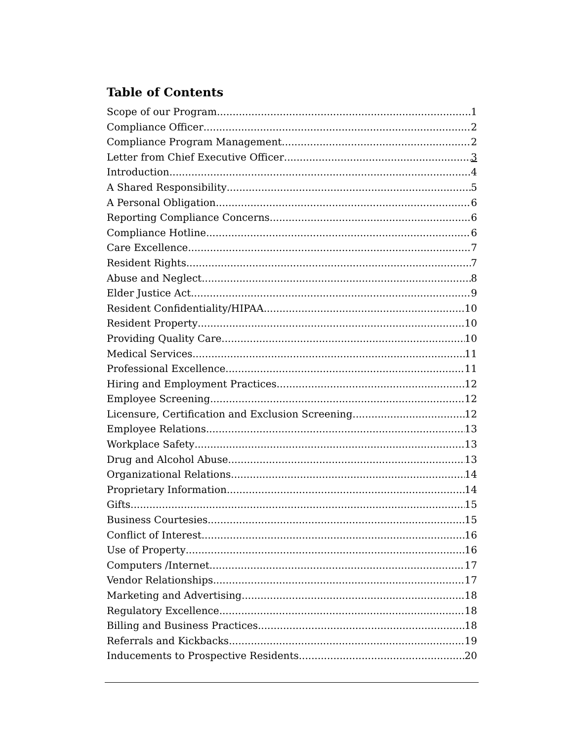Table of Contents
Scope of our Program 1
Compliance Officer 2
Compliance Program Management 2
Letter from Chief Executive Officer 3
Introduction 4
A Shared Responsibility 5
A Personal Obligation 6
Reporting Compliance Concerns 6
Compliance Hotline 6
Care Excellence 7
Resident Rights 7
Abuse and Neglect 8
Elder Justice Act 9
Resident Confidentiality/HIPAA 10
Resident Property 10
Providing Quality Care 10
Medical Services 11
Professional Excellence 11
Hiring and Employment Practices 12
Employee Screening 12
Licensure, Certification and Exclusion Screening 12
Employee Relations 13
Workplace Safety 13
Drug and Alcohol Abuse 13
Organizational Relations 14
Proprietary Information 14
Gifts 15
Business Courtesies 15
Conflict of Interest 16
Use of Property 16
Computers /Internet 17
Vendor Relationships 17
Marketing and Advertising 18
Regulatory Excellence 18
Billing and Business Practices 18
Referrals and Kickbacks 19
Inducements to Prospective Residents 20